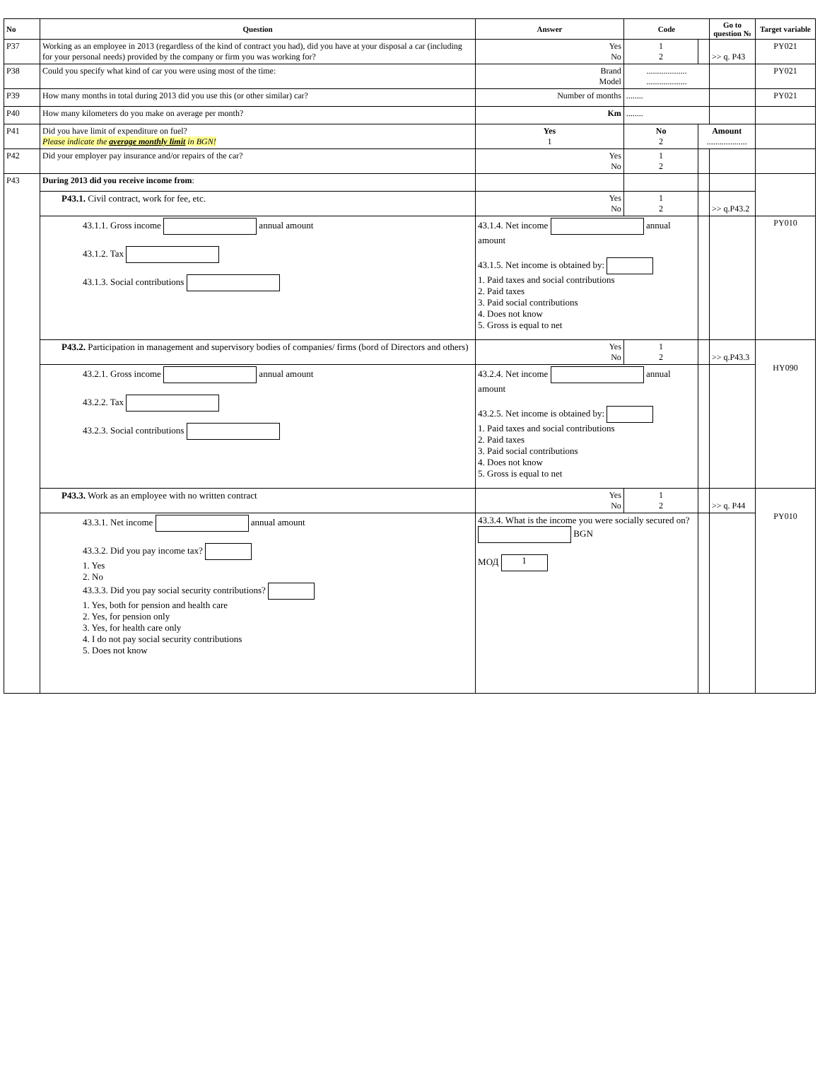| No | Question | | Answer | Code | | Go to question № | Target variable |
| --- | --- | --- | --- | --- | --- | --- | --- |
| P37 | Working as an employee in 2013 (regardless of the kind of contract you had), did you have at your disposal a car (including for your personal needs) provided by the company or firm you was working for? | | Yes No | 1 2 | | >> q. P43 | PY021 |
| P38 | Could you specify what kind of car you were using most of the time: | | Brand Model | ................... ................... | | | PY021 |
| P39 | How many months in total during 2013 did you use this (or other similar) car? | | Number of months | ........ | | | PY021 |
| P40 | How many kilometers do you make on average per month? | | Km | ........ | | | |
| P41 | Did you have limit of expenditure on fuel? Please indicate the average monthly limit in BGN! | | Yes 1 | No 2 | Amount ................... | | |
| P42 | Did your employer pay insurance and/or repairs of the car? | | Yes No | 1 2 | | | |
| P43 | During 2013 did you receive income from : | | | | | | |
| | P43.1. Civil contract, work for fee, etc. | | Yes No | 1 2 | | >> q.P43.2 | |
| | 43.1.1. Gross income annual amount 43.1.2. Tax 43.1.3. Social contributions | 43.1.4. Net income annual amount 43.1.5. Net income is obtained by: 1. Paid taxes and social contributions 2. Paid taxes 3. Paid social contributions 4. Does not know 5. Gross is equal to net | | | | | PY010 |
| | P43.2. Participation in management and supervisory bodies of companies/ firms (bord of Directors and others) | | Yes No | 1 2 | | >> q.P43.3 | HY090 |
| | 43.2.1. Gross income annual amount 43.2.2. Tax 43.2.3. Social contributions | 43.2.4. Net income annual amount 43.2.5. Net income is obtained by: 1. Paid taxes and social contributions 2. Paid taxes 3. Paid social contributions 4. Does not know 5. Gross is equal to net | | | | | |
| | P43.3. Work as an employee with no written contract | | Yes No | 1 2 | | >> q. P44 | PY010 |
| | 43.3.1. Net income annual amount 43.3.2. Did you pay income tax? 1. Yes 2. No 43.3.3. Did you pay social security contributions? 1. Yes, both for pension and health care 2. Yes, for pension only 3. Yes, for health care only 4. I do not pay social security contributions 5. Does not know | 43.3.4. What is the income you were socially secured on? BGN МОД 1 | | | | | |